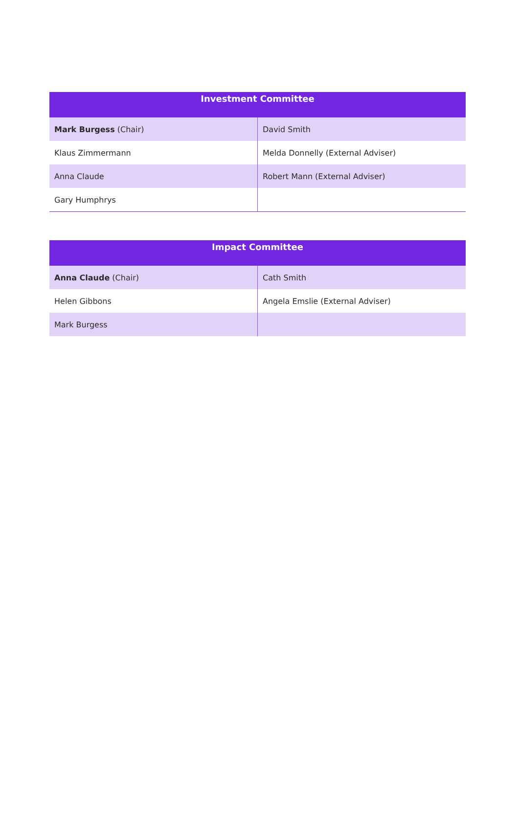| Investment Committee | |
| --- | --- |
| Mark Burgess (Chair) | David Smith |
| Klaus Zimmermann | Melda Donnelly (External Adviser) |
| Anna Claude | Robert Mann (External Adviser) |
| Gary Humphrys | |
| Impact Committee | |
| --- | --- |
| Anna Claude (Chair) | Cath Smith |
| Helen Gibbons | Angela Emslie (External Adviser) |
| Mark Burgess | |